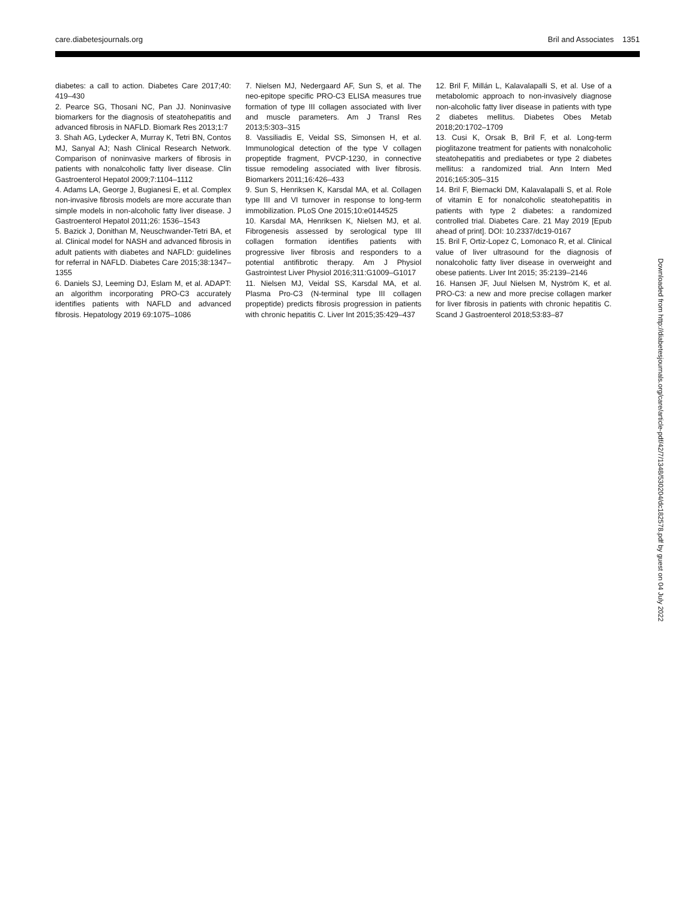care.diabetesjournals.org Bril and Associates 1351
diabetes: a call to action. Diabetes Care 2017;40: 419–430
2. Pearce SG, Thosani NC, Pan JJ. Noninvasive biomarkers for the diagnosis of steatohepatitis and advanced fibrosis in NAFLD. Biomark Res 2013;1:7
3. Shah AG, Lydecker A, Murray K, Tetri BN, Contos MJ, Sanyal AJ; Nash Clinical Research Network. Comparison of noninvasive markers of fibrosis in patients with nonalcoholic fatty liver disease. Clin Gastroenterol Hepatol 2009;7:1104–1112
4. Adams LA, George J, Bugianesi E, et al. Complex non-invasive fibrosis models are more accurate than simple models in non-alcoholic fatty liver disease. J Gastroenterol Hepatol 2011;26: 1536–1543
5. Bazick J, Donithan M, Neuschwander-Tetri BA, et al. Clinical model for NASH and advanced fibrosis in adult patients with diabetes and NAFLD: guidelines for referral in NAFLD. Diabetes Care 2015;38:1347–1355
6. Daniels SJ, Leeming DJ, Eslam M, et al. ADAPT: an algorithm incorporating PRO-C3 accurately identifies patients with NAFLD and advanced fibrosis. Hepatology 2019 69:1075–1086
7. Nielsen MJ, Nedergaard AF, Sun S, et al. The neo-epitope specific PRO-C3 ELISA measures true formation of type III collagen associated with liver and muscle parameters. Am J Transl Res 2013;5:303–315
8. Vassiliadis E, Veidal SS, Simonsen H, et al. Immunological detection of the type V collagen propeptide fragment, PVCP-1230, in connective tissue remodeling associated with liver fibrosis. Biomarkers 2011;16:426–433
9. Sun S, Henriksen K, Karsdal MA, et al. Collagen type III and VI turnover in response to long-term immobilization. PLoS One 2015;10:e0144525
10. Karsdal MA, Henriksen K, Nielsen MJ, et al. Fibrogenesis assessed by serological type III collagen formation identifies patients with progressive liver fibrosis and responders to a potential antifibrotic therapy. Am J Physiol Gastrointest Liver Physiol 2016;311:G1009–G1017
11. Nielsen MJ, Veidal SS, Karsdal MA, et al. Plasma Pro-C3 (N-terminal type III collagen propeptide) predicts fibrosis progression in patients with chronic hepatitis C. Liver Int 2015;35:429–437
12. Bril F, Millán L, Kalavalapalli S, et al. Use of a metabolomic approach to non-invasively diagnose non-alcoholic fatty liver disease in patients with type 2 diabetes mellitus. Diabetes Obes Metab 2018;20:1702–1709
13. Cusi K, Orsak B, Bril F, et al. Long-term pioglitazone treatment for patients with nonalcoholic steatohepatitis and prediabetes or type 2 diabetes mellitus: a randomized trial. Ann Intern Med 2016;165:305–315
14. Bril F, Biernacki DM, Kalavalapalli S, et al. Role of vitamin E for nonalcoholic steatohepatitis in patients with type 2 diabetes: a randomized controlled trial. Diabetes Care. 21 May 2019 [Epub ahead of print]. DOI: 10.2337/dc19-0167
15. Bril F, Ortiz-Lopez C, Lomonaco R, et al. Clinical value of liver ultrasound for the diagnosis of nonalcoholic fatty liver disease in overweight and obese patients. Liver Int 2015; 35:2139–2146
16. Hansen JF, Juul Nielsen M, Nyström K, et al. PRO-C3: a new and more precise collagen marker for liver fibrosis in patients with chronic hepatitis C. Scand J Gastroenterol 2018;53:83–87
Downloaded from http://diabetesjournals.org/care/article-pdf/42/7/1348/530204/dc182578.pdf by guest on 04 July 2022